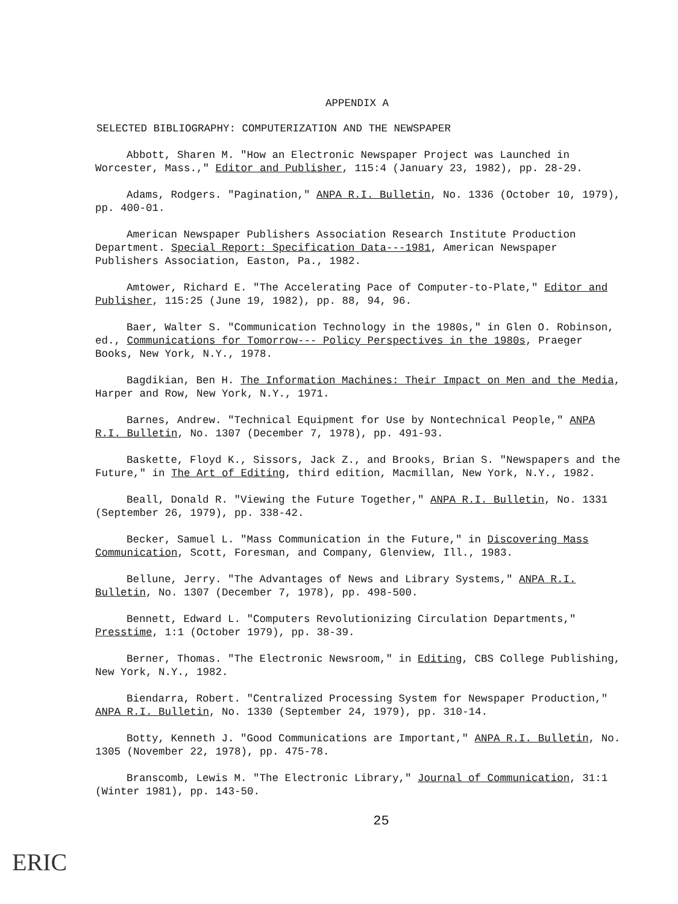APPENDIX A
SELECTED BIBLIOGRAPHY: COMPUTERIZATION AND THE NEWSPAPER
Abbott, Sharen M. "How an Electronic Newspaper Project was Launched in Worcester, Mass.," Editor and Publisher, 115:4 (January 23, 1982), pp. 28-29.
Adams, Rodgers. "Pagination," ANPA R.I. Bulletin, No. 1336 (October 10, 1979), pp. 400-01.
American Newspaper Publishers Association Research Institute Production Department. Special Report: Specification Data---1981, American Newspaper Publishers Association, Easton, Pa., 1982.
Amtower, Richard E. "The Accelerating Pace of Computer-to-Plate," Editor and Publisher, 115:25 (June 19, 1982), pp. 88, 94, 96.
Baer, Walter S. "Communication Technology in the 1980s," in Glen O. Robinson, ed., Communications for Tomorrow--- Policy Perspectives in the 1980s, Praeger Books, New York, N.Y., 1978.
Bagdikian, Ben H. The Information Machines: Their Impact on Men and the Media, Harper and Row, New York, N.Y., 1971.
Barnes, Andrew. "Technical Equipment for Use by Nontechnical People," ANPA R.I. Bulletin, No. 1307 (December 7, 1978), pp. 491-93.
Baskette, Floyd K., Sissors, Jack Z., and Brooks, Brian S. "Newspapers and the Future," in The Art of Editing, third edition, Macmillan, New York, N.Y., 1982.
Beall, Donald R. "Viewing the Future Together," ANPA R.I. Bulletin, No. 1331 (September 26, 1979), pp. 338-42.
Becker, Samuel L. "Mass Communication in the Future," in Discovering Mass Communication, Scott, Foresman, and Company, Glenview, Ill., 1983.
Bellune, Jerry. "The Advantages of News and Library Systems," ANPA R.I. Bulletin, No. 1307 (December 7, 1978), pp. 498-500.
Bennett, Edward L. "Computers Revolutionizing Circulation Departments," Presstime, 1:1 (October 1979), pp. 38-39.
Berner, Thomas. "The Electronic Newsroom," in Editing, CBS College Publishing, New York, N.Y., 1982.
Biendarra, Robert. "Centralized Processing System for Newspaper Production," ANPA R.I. Bulletin, No. 1330 (September 24, 1979), pp. 310-14.
Botty, Kenneth J. "Good Communications are Important," ANPA R.I. Bulletin, No. 1305 (November 22, 1978), pp. 475-78.
Branscomb, Lewis M. "The Electronic Library," Journal of Communication, 31:1 (Winter 1981), pp. 143-50.
25
ERIC